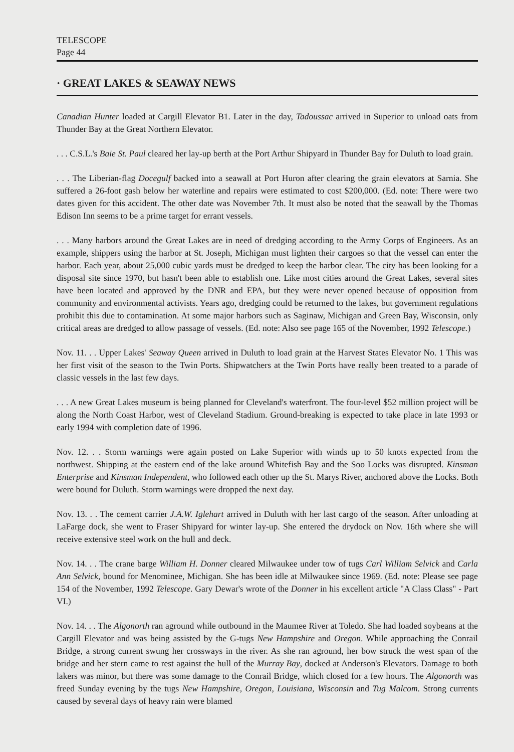TELESCOPE
Page 44
· GREAT LAKES & SEAWAY NEWS
Canadian Hunter loaded at Cargill Elevator B1. Later in the day, Tadoussac arrived in Superior to unload oats from Thunder Bay at the Great Northern Elevator.
. . . C.S.L.'s Baie St. Paul cleared her lay-up berth at the Port Arthur Shipyard in Thunder Bay for Duluth to load grain.
. . . The Liberian-flag Docegulf backed into a seawall at Port Huron after clearing the grain elevators at Sarnia. She suffered a 26-foot gash below her waterline and repairs were estimated to cost $200,000. (Ed. note: There were two dates given for this accident. The other date was November 7th. It must also be noted that the seawall by the Thomas Edison Inn seems to be a prime target for errant vessels.
. . . Many harbors around the Great Lakes are in need of dredging according to the Army Corps of Engineers. As an example, shippers using the harbor at St. Joseph, Michigan must lighten their cargoes so that the vessel can enter the harbor. Each year, about 25,000 cubic yards must be dredged to keep the harbor clear. The city has been looking for a disposal site since 1970, but hasn't been able to establish one. Like most cities around the Great Lakes, several sites have been located and approved by the DNR and EPA, but they were never opened because of opposition from community and environmental activists. Years ago, dredging could be returned to the lakes, but government regulations prohibit this due to contamination. At some major harbors such as Saginaw, Michigan and Green Bay, Wisconsin, only critical areas are dredged to allow passage of vessels. (Ed. note: Also see page 165 of the November, 1992 Telescope.)
Nov. 11. . . Upper Lakes' Seaway Queen arrived in Duluth to load grain at the Harvest States Elevator No. 1 This was her first visit of the season to the Twin Ports. Shipwatchers at the Twin Ports have really been treated to a parade of classic vessels in the last few days.
. . . A new Great Lakes museum is being planned for Cleveland's waterfront. The four-level $52 million project will be along the North Coast Harbor, west of Cleveland Stadium. Ground-breaking is expected to take place in late 1993 or early 1994 with completion date of 1996.
Nov. 12. . . Storm warnings were again posted on Lake Superior with winds up to 50 knots expected from the northwest. Shipping at the eastern end of the lake around Whitefish Bay and the Soo Locks was disrupted. Kinsman Enterprise and Kinsman Independent, who followed each other up the St. Marys River, anchored above the Locks. Both were bound for Duluth. Storm warnings were dropped the next day.
Nov. 13. . . The cement carrier J.A.W. Iglehart arrived in Duluth with her last cargo of the season. After unloading at LaFarge dock, she went to Fraser Shipyard for winter lay-up. She entered the drydock on Nov. 16th where she will receive extensive steel work on the hull and deck.
Nov. 14. . . The crane barge William H. Donner cleared Milwaukee under tow of tugs Carl William Selvick and Carla Ann Selvick, bound for Menominee, Michigan. She has been idle at Milwaukee since 1969. (Ed. note: Please see page 154 of the November, 1992 Telescope. Gary Dewar's wrote of the Donner in his excellent article "A Class Class" - Part VI.)
Nov. 14. . . The Algonorth ran aground while outbound in the Maumee River at Toledo. She had loaded soybeans at the Cargill Elevator and was being assisted by the G-tugs New Hampshire and Oregon. While approaching the Conrail Bridge, a strong current swung her crossways in the river. As she ran aground, her bow struck the west span of the bridge and her stern came to rest against the hull of the Murray Bay, docked at Anderson's Elevators. Damage to both lakers was minor, but there was some damage to the Conrail Bridge, which closed for a few hours. The Algonorth was freed Sunday evening by the tugs New Hampshire, Oregon, Louisiana, Wisconsin and Tug Malcom. Strong currents caused by several days of heavy rain were blamed